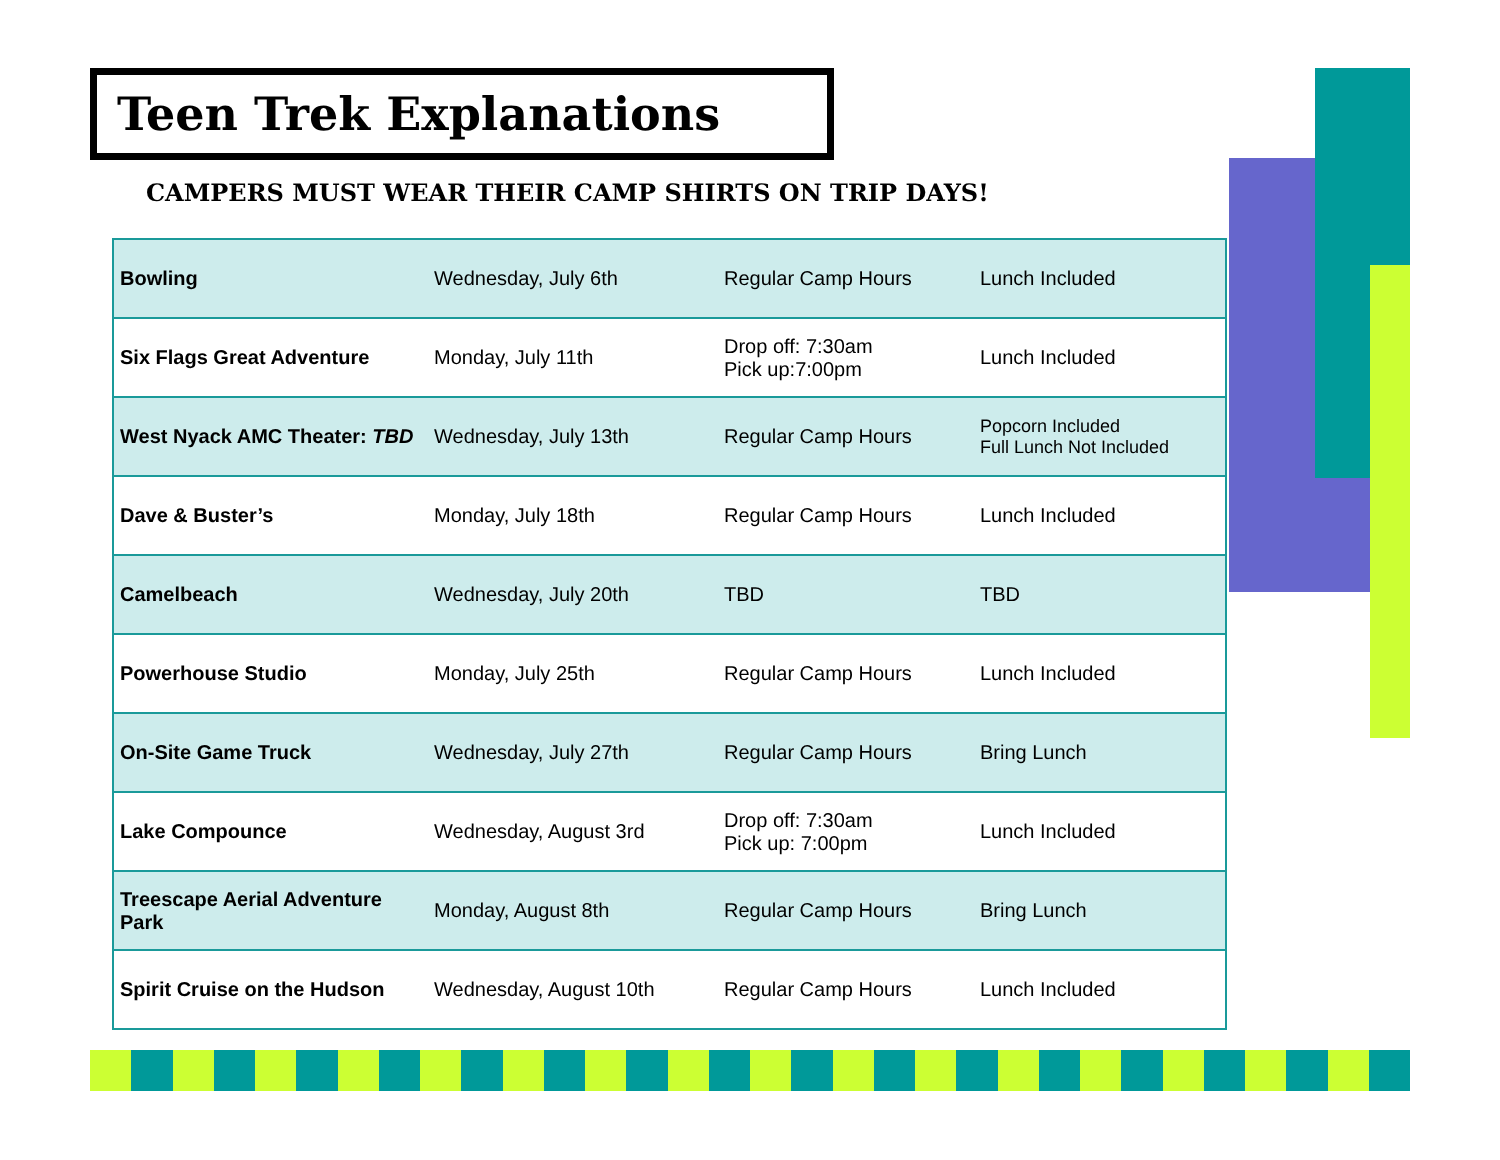Teen Trek Explanations
CAMPERS MUST WEAR THEIR CAMP SHIRTS ON TRIP DAYS!
| Bowling | Wednesday, July 6th | Regular Camp Hours | Lunch Included |
| Six Flags Great Adventure | Monday, July 11th | Drop off: 7:30am Pick up:7:00pm | Lunch Included |
| West Nyack AMC Theater: TBD | Wednesday, July 13th | Regular Camp Hours | Popcorn Included Full Lunch Not Included |
| Dave & Buster’s | Monday, July 18th | Regular Camp Hours | Lunch Included |
| Camelbeach | Wednesday, July 20th | TBD | TBD |
| Powerhouse Studio | Monday, July 25th | Regular Camp Hours | Lunch Included |
| On-Site Game Truck | Wednesday, July 27th | Regular Camp Hours | Bring Lunch |
| Lake Compounce | Wednesday, August 3rd | Drop off: 7:30am Pick up: 7:00pm | Lunch Included |
| Treescape Aerial Adventure Park | Monday, August 8th | Regular Camp Hours | Bring Lunch |
| Spirit Cruise on the Hudson | Wednesday, August 10th | Regular Camp Hours | Lunch Included |